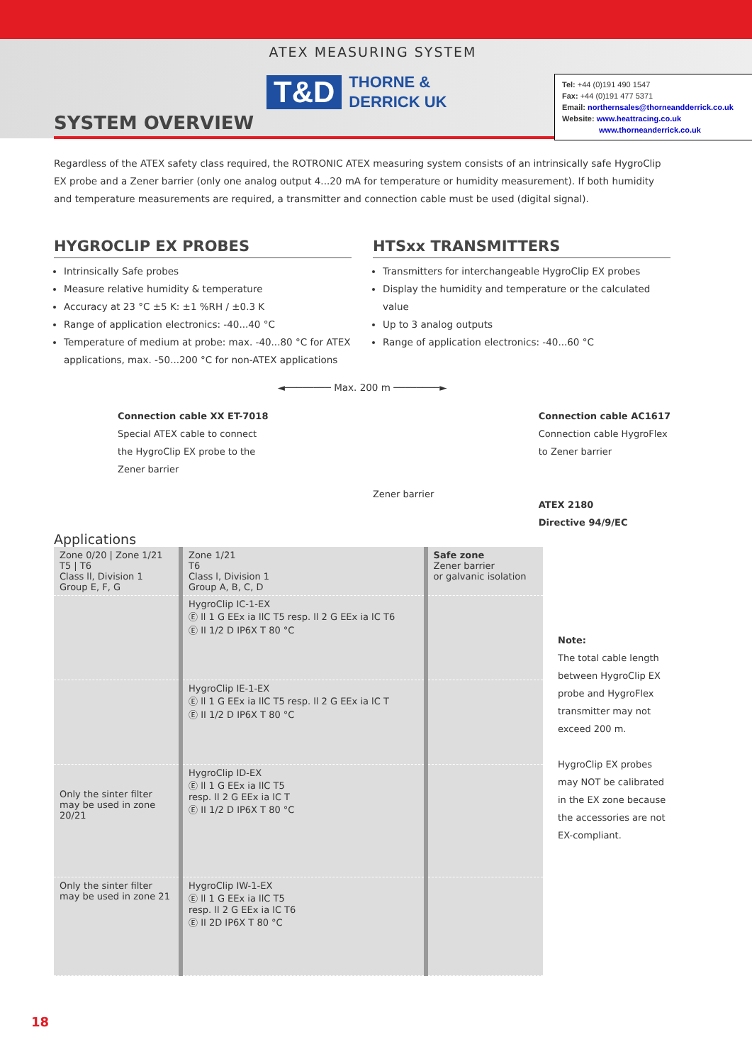ATEX MEASURING SYSTEM
T&D THORNE &
DERRICK UK
SYSTEM OVERVIEW
Regardless of the ATEX safety class required, the ROTRONIC ATEX measuring system consists of an intrinsically safe HygroClip EX probe and a Zener barrier (only one analog output 4...20 mA for temperature or humidity measurement). If both humidity and temperature measurements are required, a transmitter and connection cable must be used (digital signal).
HYGROCLIP EX PROBES
Intrinsically Safe probes
Measure relative humidity & temperature
Accuracy at 23 °C ±5 K: ±1 %RH / ±0.3 K
Range of application electronics: -40...40 °C
Temperature of medium at probe: max. -40...80 °C for ATEX applications, max. -50...200 °C for non-ATEX applications
HTSxx TRANSMITTERS
Transmitters for interchangeable HygroClip EX probes
Display the humidity and temperature or the calculated value
Up to 3 analog outputs
Range of application electronics: -40...60 °C
◄──────── Max. 200 m ────────►
Connection cable XX ET-7018
Special ATEX cable to connect
the HygroClip EX probe to the
Zener barrier
Zener barrier
Connection cable AC1617
Connection cable HygroFlex
to Zener barrier
ATEX 2180
Directive 94/9/EC
Applications
| Zone 0/20 / Zone 1/21 T5 / T6 Class ll, Division 1 Group E, F, G | Zone 1/21 T6 Class l, Division 1 Group A, B, C, D | Safe zone Zener barrier or galvanic isolation |
| | HygroClip IC-1-EX Ⓔ ll 1 G EEx ia llC T5 resp. ll 2 G EEx ia lC T6 Ⓔ II 1/2 D IP6X T 80 °C | |
| | HygroClip IE-1-EX Ⓔ ll 1 G EEx ia llC T5 resp. ll 2 G EEx ia lC T Ⓔ II 1/2 D IP6X T 80 °C | |
| Only the sinter filter may be used in zone 20/21 | HygroClip ID-EX Ⓔ ll 1 G EEx ia llC T5 resp. ll 2 G EEx ia lC T Ⓔ II 1/2 D IP6X T 80 °C | |
| Only the sinter filter may be used in zone 21 | HygroClip IW-1-EX Ⓔ ll 1 G EEx ia llC T5 resp. ll 2 G EEx ia lC T6 Ⓔ II 2D IP6X T 80 °C | |
Tel: +44 (0)191 490 1547
Fax: +44 (0)191 477 5371
Email: northernsales@thorneandderrick.co.uk
Website: www.heattracing.co.uk
www.thorneanderrick.co.uk
Note:
The total cable length between HygroClip EX probe and HygroFlex transmitter may not exceed 200 m.
HygroClip EX probes may NOT be calibrated in the EX zone because the accessories are not EX-compliant.
18